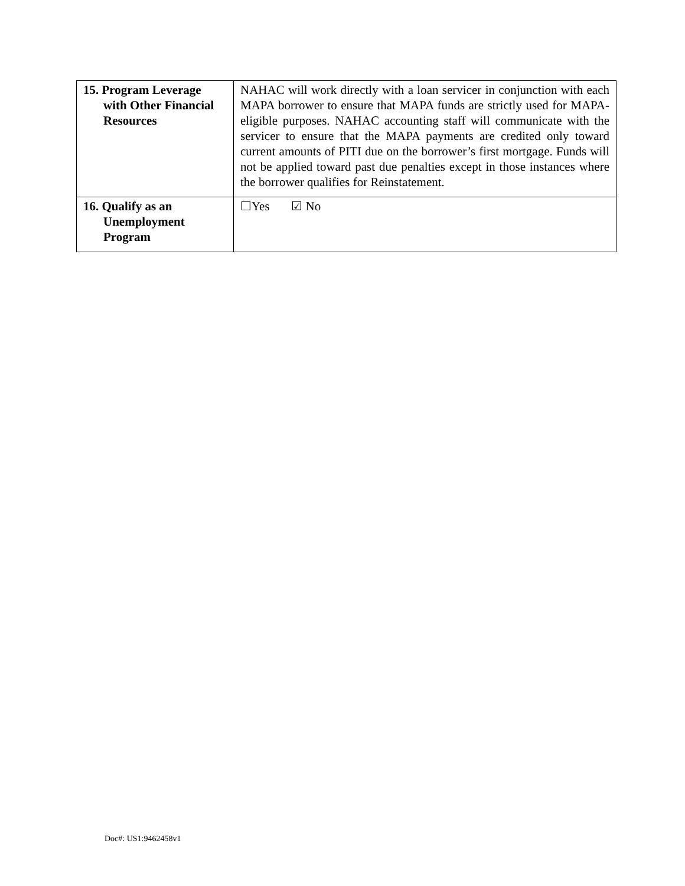| 15. Program Leverage with Other Financial Resources | NAHAC will work directly with a loan servicer in conjunction with each MAPA borrower to ensure that MAPA funds are strictly used for MAPA-eligible purposes. NAHAC accounting staff will communicate with the servicer to ensure that the MAPA payments are credited only toward current amounts of PITI due on the borrower’s first mortgage. Funds will not be applied toward past due penalties except in those instances where the borrower qualifies for Reinstatement. |
| 16. Qualify as an Unemployment Program | ☐Yes ☑ No |
Doc#: US1:9462458v1